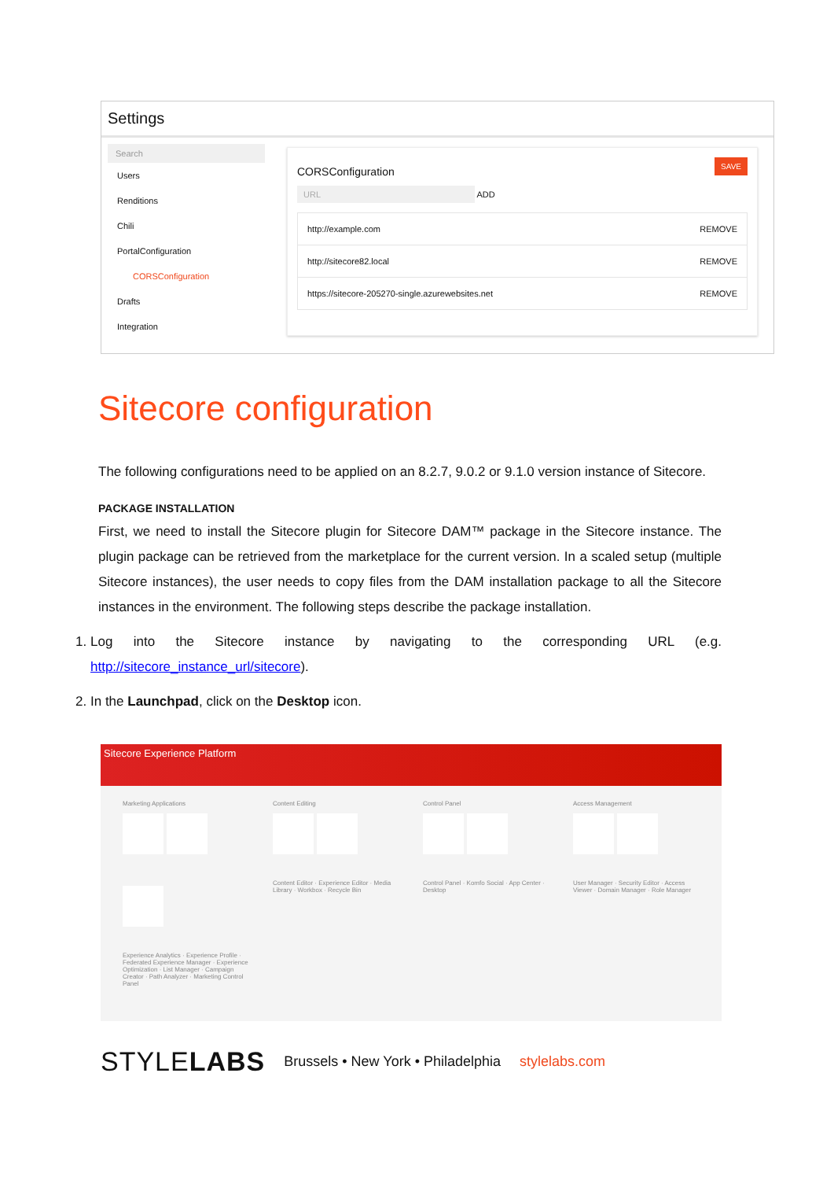Settings
Search
Users
Renditions
Chili
PortalConfiguration
CORSConfiguration
Drafts
Integration
SAVE
CORSConfiguration
URL ADD
http://example.com REMOVE
http://sitecore82.local REMOVE
https://sitecore-205270-single.azurewebsites.net REMOVE
Sitecore configuration
The following configurations need to be applied on an 8.2.7, 9.0.2 or 9.1.0 version instance of Sitecore.
PACKAGE INSTALLATION
First, we need to install the Sitecore plugin for Sitecore DAM™ package in the Sitecore instance. The plugin package can be retrieved from the marketplace for the current version. In a scaled setup (multiple Sitecore instances), the user needs to copy files from the DAM installation package to all the Sitecore instances in the environment. The following steps describe the package installation.
1. Log into the Sitecore instance by navigating to the corresponding URL (e.g. http://sitecore_instance_url/sitecore).
2. In the Launchpad, click on the Desktop icon.
Sitecore Experience Platform
Marketing Applications
Experience Analytics · Experience Profile · Federated Experience Manager · Experience Optimization · List Manager · Campaign Creator · Path Analyzer · Marketing Control Panel
Content Editing
Content Editor · Experience Editor · Media Library · Workbox · Recycle Bin
Control Panel
Control Panel · Komfo Social · App Center · Desktop
Access Management
User Manager · Security Editor · Access Viewer · Domain Manager · Role Manager
STYLELABS Brussels • New York • Philadelphia stylelabs.com